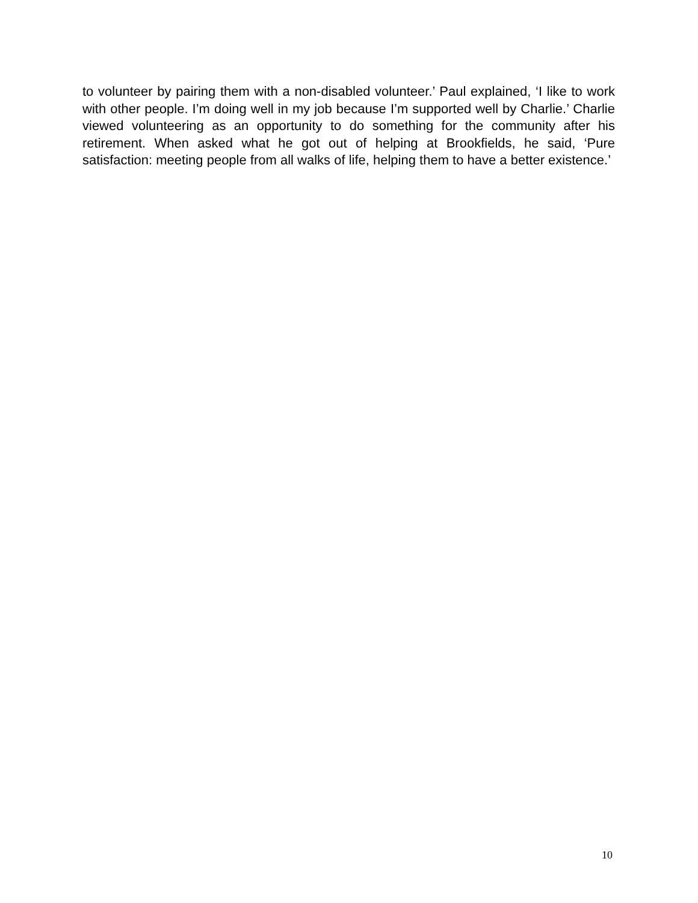to volunteer by pairing them with a non-disabled volunteer.’ Paul explained, ‘I like to work with other people. I’m doing well in my job because I’m supported well by Charlie.’ Charlie viewed volunteering as an opportunity to do something for the community after his retirement. When asked what he got out of helping at Brookfields, he said, ‘Pure satisfaction: meeting people from all walks of life, helping them to have a better existence.’
10